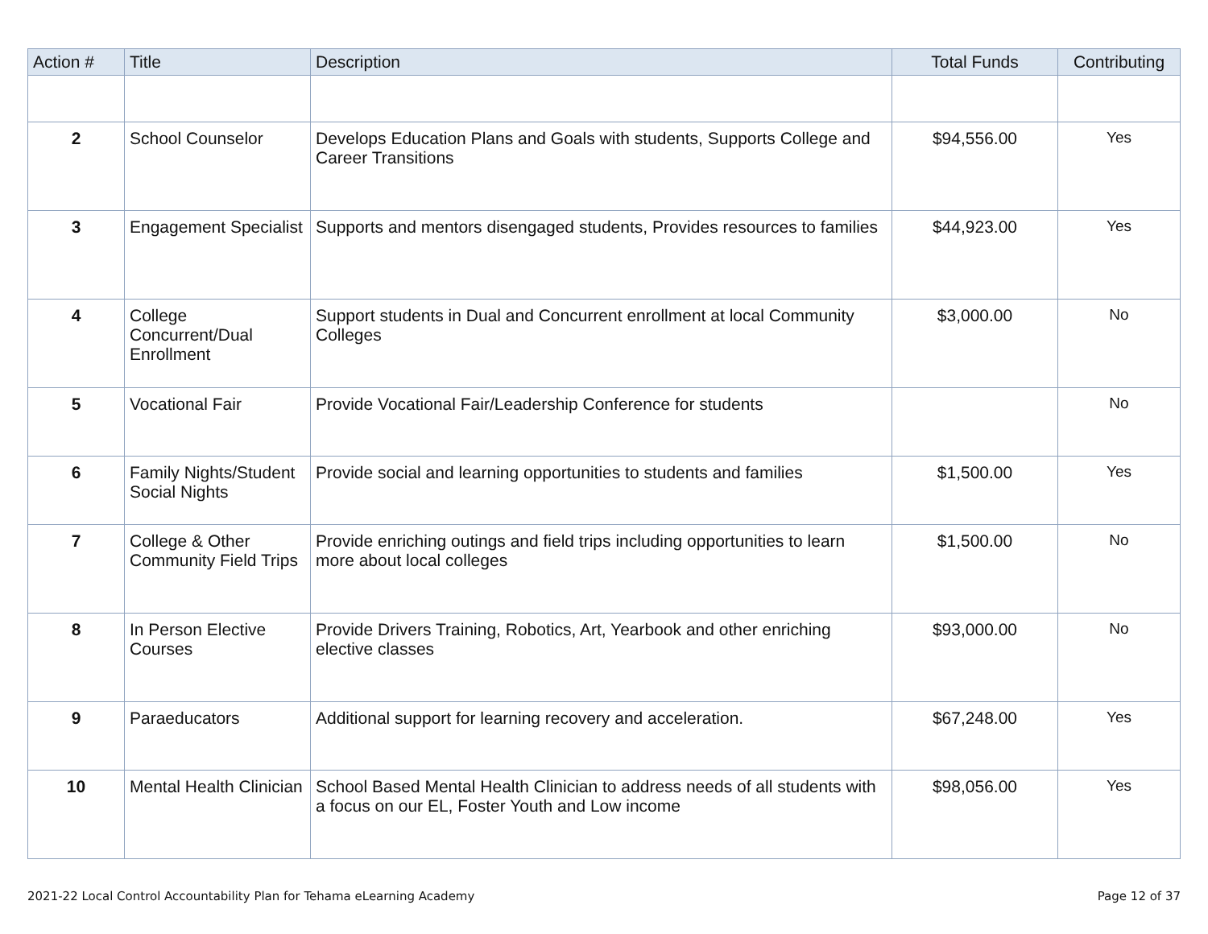| Action # | Title | Description | Total Funds | Contributing |
| --- | --- | --- | --- | --- |
| 2 | School Counselor | Develops Education Plans and Goals with students, Supports College and Career Transitions | $94,556.00 | Yes |
| 3 | Engagement Specialist | Supports and mentors disengaged students, Provides resources to families | $44,923.00 | Yes |
| 4 | College Concurrent/Dual Enrollment | Support students in Dual and Concurrent enrollment at local Community Colleges | $3,000.00 | No |
| 5 | Vocational Fair | Provide Vocational Fair/Leadership Conference for students | | No |
| 6 | Family Nights/Student Social Nights | Provide social and learning opportunities to students and families | $1,500.00 | Yes |
| 7 | College & Other Community Field Trips | Provide enriching outings and field trips including opportunities to learn more about local colleges | $1,500.00 | No |
| 8 | In Person Elective Courses | Provide Drivers Training, Robotics, Art, Yearbook and other enriching elective classes | $93,000.00 | No |
| 9 | Paraeducators | Additional support for learning recovery and acceleration. | $67,248.00 | Yes |
| 10 | Mental Health Clinician | School Based Mental Health Clinician to address needs of all students with a focus on our EL, Foster Youth and Low income | $98,056.00 | Yes |
2021-22 Local Control Accountability Plan for Tehama eLearning Academy Page 12 of 37